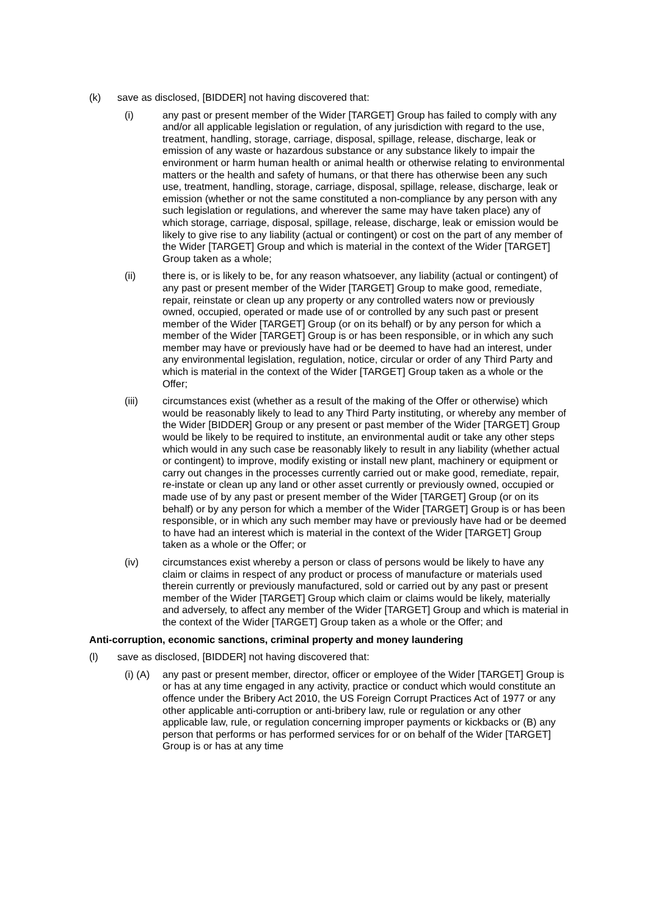(k) save as disclosed, [BIDDER] not having discovered that:
(i) any past or present member of the Wider [TARGET] Group has failed to comply with any and/or all applicable legislation or regulation, of any jurisdiction with regard to the use, treatment, handling, storage, carriage, disposal, spillage, release, discharge, leak or emission of any waste or hazardous substance or any substance likely to impair the environment or harm human health or animal health or otherwise relating to environmental matters or the health and safety of humans, or that there has otherwise been any such use, treatment, handling, storage, carriage, disposal, spillage, release, discharge, leak or emission (whether or not the same constituted a non-compliance by any person with any such legislation or regulations, and wherever the same may have taken place) any of which storage, carriage, disposal, spillage, release, discharge, leak or emission would be likely to give rise to any liability (actual or contingent) or cost on the part of any member of the Wider [TARGET] Group and which is material in the context of the Wider [TARGET] Group taken as a whole;
(ii) there is, or is likely to be, for any reason whatsoever, any liability (actual or contingent) of any past or present member of the Wider [TARGET] Group to make good, remediate, repair, reinstate or clean up any property or any controlled waters now or previously owned, occupied, operated or made use of or controlled by any such past or present member of the Wider [TARGET] Group (or on its behalf) or by any person for which a member of the Wider [TARGET] Group is or has been responsible, or in which any such member may have or previously have had or be deemed to have had an interest, under any environmental legislation, regulation, notice, circular or order of any Third Party and which is material in the context of the Wider [TARGET] Group taken as a whole or the Offer;
(iii) circumstances exist (whether as a result of the making of the Offer or otherwise) which would be reasonably likely to lead to any Third Party instituting, or whereby any member of the Wider [BIDDER] Group or any present or past member of the Wider [TARGET] Group would be likely to be required to institute, an environmental audit or take any other steps which would in any such case be reasonably likely to result in any liability (whether actual or contingent) to improve, modify existing or install new plant, machinery or equipment or carry out changes in the processes currently carried out or make good, remediate, repair, re-instate or clean up any land or other asset currently or previously owned, occupied or made use of by any past or present member of the Wider [TARGET] Group (or on its behalf) or by any person for which a member of the Wider [TARGET] Group is or has been responsible, or in which any such member may have or previously have had or be deemed to have had an interest which is material in the context of the Wider [TARGET] Group taken as a whole or the Offer; or
(iv) circumstances exist whereby a person or class of persons would be likely to have any claim or claims in respect of any product or process of manufacture or materials used therein currently or previously manufactured, sold or carried out by any past or present member of the Wider [TARGET] Group which claim or claims would be likely, materially and adversely, to affect any member of the Wider [TARGET] Group and which is material in the context of the Wider [TARGET] Group taken as a whole or the Offer; and
Anti-corruption, economic sanctions, criminal property and money laundering
(l) save as disclosed, [BIDDER] not having discovered that:
(i) (A)
any past or present member, director, officer or employee of the Wider [TARGET] Group is or has at any time engaged in any activity, practice or conduct which would constitute an offence under the Bribery Act 2010, the US Foreign Corrupt Practices Act of 1977 or any other applicable anti-corruption or anti-bribery law, rule or regulation or any other applicable law, rule, or regulation concerning improper payments or kickbacks or (B) any person that performs or has performed services for or on behalf of the Wider [TARGET] Group is or has at any time